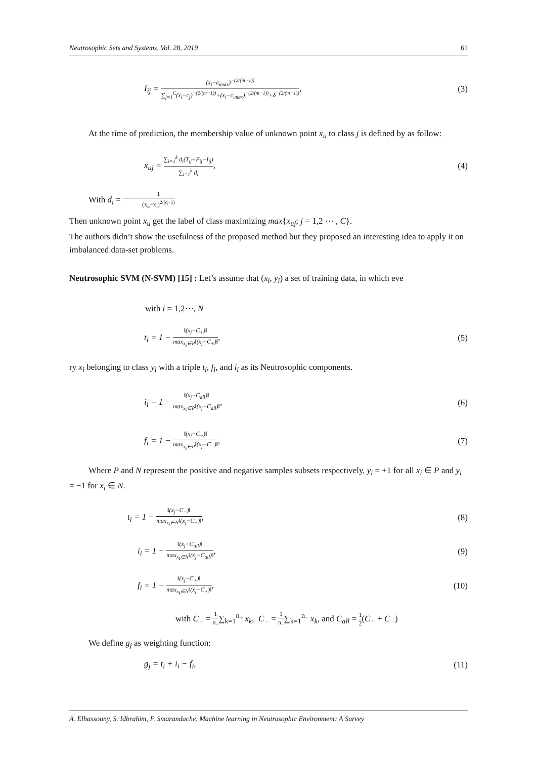Neutrosophic Sets and Systems, Vol. 28, 2019 61
I<sub>ij</sub> = (x<sub>i</sub>−c<sub>imax</sub>)<sup>−(2/(m−1))</sup> ∑<sub>j=1</sub><sup>C</sup>(x<sub>i</sub>−c<sub>j</sub>)<sup>−(2/(m−1))</sup>+(x<sub>i</sub>−c<sub>imax</sub>)<sup>−(2/(m−1))</sup>+δ<sup>−(2/(m−1))</sup>, (3)
At the time of prediction, the membership value of unknown point x<sub>u</sub> to class j is defined by as follow:
x<sub>uj</sub> = ∑<sub>i=1</sub><sup>k</sup> d<sub>i</sub>(T<sub>ij</sub>+F<sub>ij</sub>−I<sub>ij</sub>) ∑<sub>i=1</sub><sup>k</sup> d<sub>i</sub>, (4)
With d<sub>i</sub> = 1 (x<sub>u</sub>−x<sub>i</sub>)<sup>2/(q−1)</sup>
Then unknown point x<sub>u</sub> get the label of class maximizing max{x<sub>uj</sub>; j = 1,2 ⋯ , C}.
The authors didn’t show the usefulness of the proposed method but they proposed an interesting idea to apply it on imbalanced data-set problems.
Neutrosophic SVM (N-SVM) [15] : Let’s assume that (x<sub>i</sub>, y<sub>i</sub>) a set of training data, in which eve
with i = 1,2⋯, N
t<sub>i</sub> = 1 − ‖(x<sub>j</sub>−C<sub>+</sub>)‖ max<sub>x<sub>k</sub>∈P</sub>‖(x<sub>j</sub>−C<sub>+</sub>)‖, (5)
ry x<sub>i</sub> belonging to class y<sub>i</sub> with a triple t<sub>i</sub>, f<sub>i</sub>, and i<sub>i</sub> as its Neutrosophic components.
i<sub>i</sub> = 1 − ‖(x<sub>j</sub>−C<sub>all</sub>)‖ max<sub>x<sub>k</sub>∈P</sub>‖(x<sub>j</sub>−C<sub>all</sub>)‖, (6)
f<sub>i</sub> = 1 − ‖(x<sub>j</sub>−C<sub>−</sub>)‖ max<sub>x<sub>k</sub>∈P</sub>‖(x<sub>j</sub>−C<sub>−</sub>)‖, (7)
Where P and N represent the positive and negative samples subsets respectively, y<sub>i</sub> = +1 for all x<sub>i</sub> ∈ P and y<sub>i</sub> = −1 for x<sub>i</sub> ∈ N.
t<sub>i</sub> = 1 − ‖(x<sub>j</sub>−C<sub>−</sub>)‖ max<sub>x<sub>k</sub>∈N</sub>‖(x<sub>j</sub>−C<sub>−</sub>)‖, (8)
i<sub>i</sub> = 1 − ‖(x<sub>j</sub>−C<sub>all</sub>)‖ max<sub>x<sub>k</sub>∈N</sub>‖(x<sub>j</sub>−C<sub>all</sub>)‖, (9)
f<sub>i</sub> = 1 − ‖(x<sub>j</sub>−C<sub>+</sub>)‖ max<sub>x<sub>k</sub>∈N</sub>‖(x<sub>j</sub>−C<sub>+</sub>)‖, (10)
with C<sub>+</sub> = 1 n<sub>+</sub>∑<sub>k=1</sub><sup>n<sub>+</sub></sup> x<sub>k</sub>, C<sub>−</sub> = 1 n<sub>−</sub>∑<sub>k=1</sub><sup>n<sub>−</sub></sup> x<sub>k</sub>, and C<sub>all</sub> = 1 2(C<sub>+</sub> + C<sub>−</sub>)
We define g<sub>j</sub> as weighting function:
g<sub>j</sub> = t<sub>i</sub> + i<sub>i</sub> − f<sub>i</sub>, (11)
A. Elhassouny, S. Idbrahim, F. Smarandache, Machine learning in Neutrosophic Environment: A Survey